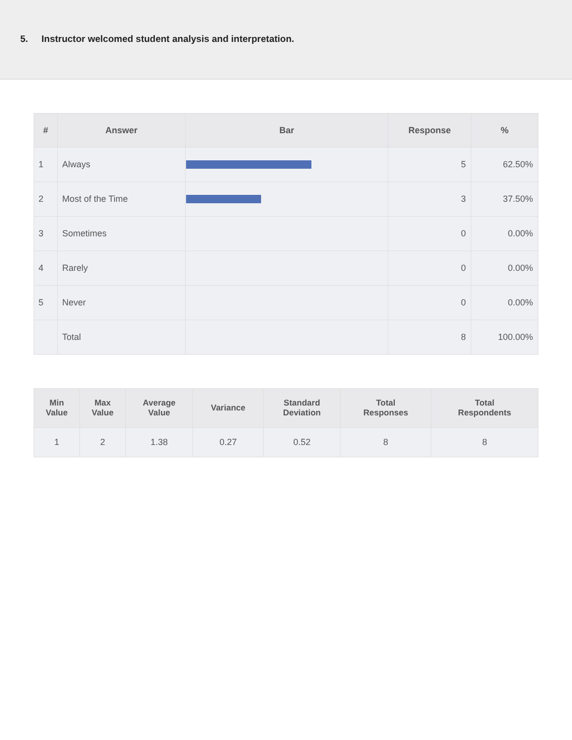5. Instructor welcomed student analysis and interpretation.
| # | Answer | Bar | Response | % |
| --- | --- | --- | --- | --- |
| 1 | Always | | 5 | 62.50% |
| 2 | Most of the Time | | 3 | 37.50% |
| 3 | Sometimes | | 0 | 0.00% |
| 4 | Rarely | | 0 | 0.00% |
| 5 | Never | | 0 | 0.00% |
| | Total | | 8 | 100.00% |
| Min Value | Max Value | Average Value | Variance | Standard Deviation | Total Responses | Total Respondents |
| --- | --- | --- | --- | --- | --- | --- |
| 1 | 2 | 1.38 | 0.27 | 0.52 | 8 | 8 |